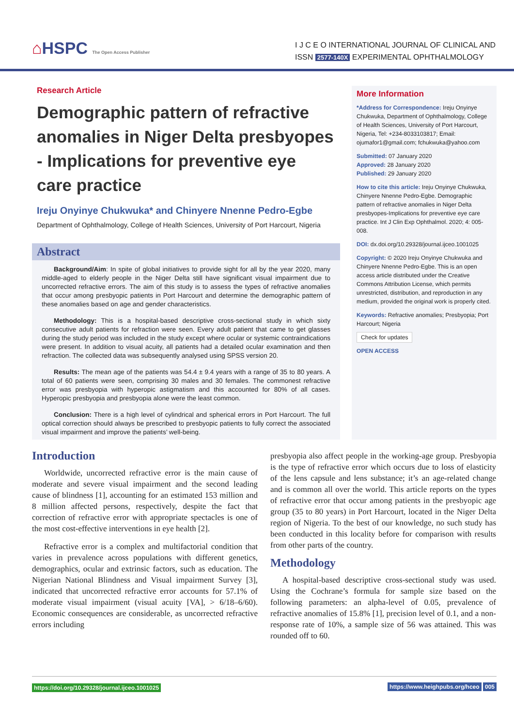⌂HSPC The Open Access Publisher
I J C E O INTERNATIONAL JOURNAL OF CLINICAL AND
ISSN 2577-140X EXPERIMENTAL OPHTHALMOLOGY
Research Article
Demographic pattern of refractive anomalies in Niger Delta presbyopes - Implications for preventive eye care practice
Ireju Onyinye Chukwuka* and Chinyere Nnenne Pedro-Egbe
Department of Ophthalmology, College of Health Sciences, University of Port Harcourt, Nigeria
Abstract
Background/Aim: In spite of global initiatives to provide sight for all by the year 2020, many middle-aged to elderly people in the Niger Delta still have significant visual impairment due to uncorrected refractive errors. The aim of this study is to assess the types of refractive anomalies that occur among presbyopic patients in Port Harcourt and determine the demographic pattern of these anomalies based on age and gender characteristics.
Methodology: This is a hospital-based descriptive cross-sectional study in which sixty consecutive adult patients for refraction were seen. Every adult patient that came to get glasses during the study period was included in the study except where ocular or systemic contraindications were present. In addition to visual acuity, all patients had a detailed ocular examination and then refraction. The collected data was subsequently analysed using SPSS version 20.
Results: The mean age of the patients was 54.4 ± 9.4 years with a range of 35 to 80 years. A total of 60 patients were seen, comprising 30 males and 30 females. The commonest refractive error was presbyopia with hyperopic astigmatism and this accounted for 80% of all cases. Hyperopic presbyopia and presbyopia alone were the least common.
Conclusion: There is a high level of cylindrical and spherical errors in Port Harcourt. The full optical correction should always be prescribed to presbyopic patients to fully correct the associated visual impairment and improve the patients’ well-being.
More Information
*Address for Correspondence: Ireju Onyinye Chukwuka, Department of Ophthalmology, College of Health Sciences, University of Port Harcourt, Nigeria, Tel: +234-8033103817; Email: ojumafor1@gmail.com; fchukwuka@yahoo.com
Submitted: 07 January 2020
Approved: 28 January 2020
Published: 29 January 2020
How to cite this article: Ireju Onyinye Chukwuka, Chinyere Nnenne Pedro-Egbe. Demographic pattern of refractive anomalies in Niger Delta presbyopes-Implications for preventive eye care practice. Int J Clin Exp Ophthalmol. 2020; 4: 005-008.
DOI: dx.doi.org/10.29328/journal.ijceo.1001025
Copyright: © 2020 Ireju Onyinye Chukwuka and Chinyere Nnenne Pedro-Egbe. This is an open access article distributed under the Creative Commons Attribution License, which permits unrestricted, distribution, and reproduction in any medium, provided the original work is properly cited.
Keywords: Refractive anomalies; Presbyopia; Port Harcourt; Nigeria
Check for updates
OPEN ACCESS
Introduction
Worldwide, uncorrected refractive error is the main cause of moderate and severe visual impairment and the second leading cause of blindness [1], accounting for an estimated 153 million and 8 million affected persons, respectively, despite the fact that correction of refractive error with appropriate spectacles is one of the most cost-effective interventions in eye health [2].
Refractive error is a complex and multifactorial condition that varies in prevalence across populations with different genetics, demographics, ocular and extrinsic factors, such as education. The Nigerian National Blindness and Visual impairment Survey [3], indicated that uncorrected refractive error accounts for 57.1% of moderate visual impairment (visual acuity [VA], > 6/18–6/60). Economic consequences are considerable, as uncorrected refractive errors including
presbyopia also affect people in the working-age group. Presbyopia is the type of refractive error which occurs due to loss of elasticity of the lens capsule and lens substance; it’s an age-related change and is common all over the world. This article reports on the types of refractive error that occur among patients in the presbyopic age group (35 to 80 years) in Port Harcourt, located in the Niger Delta region of Nigeria. To the best of our knowledge, no such study has been conducted in this locality before for comparison with results from other parts of the country.
Methodology
A hospital-based descriptive cross-sectional study was used. Using the Cochrane’s formula for sample size based on the following parameters: an alpha-level of 0.05, prevalence of refractive anomalies of 15.8% [1], precision level of 0.1, and a non-response rate of 10%, a sample size of 56 was attained. This was rounded off to 60.
https://doi.org/10.29328/journal.ijceo.1001025 https://www.heighpubs.org/hceo 005